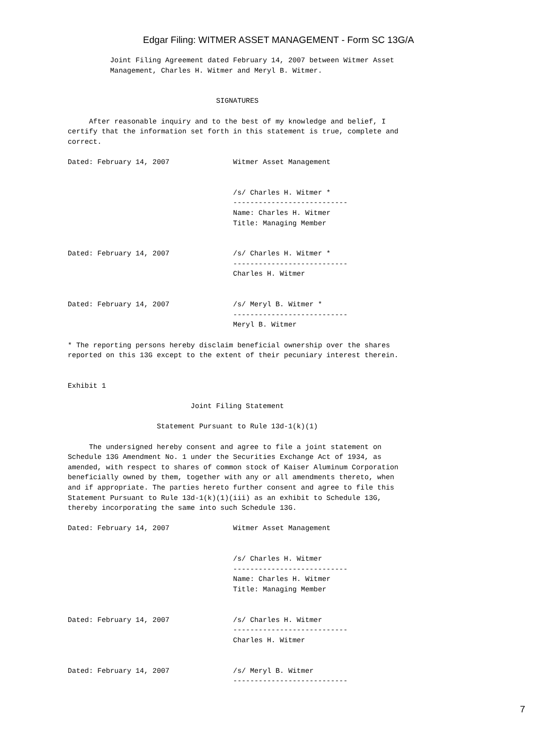Edgar Filing: WITMER ASSET MANAGEMENT - Form SC 13G/A
          Joint Filing Agreement dated February 14, 2007 between Witmer Asset
          Management, Charles H. Witmer and Meryl B. Witmer.


                                   SIGNATURES

     After reasonable inquiry and to the best of my knowledge and belief, I
certify that the information set forth in this statement is true, complete and
correct.

Dated: February 14, 2007               Witmer Asset Management


                                       /s/ Charles H. Witmer *
                                       ---------------------------
                                       Name: Charles H. Witmer
                                       Title: Managing Member


Dated: February 14, 2007               /s/ Charles H. Witmer *
                                       ---------------------------
                                       Charles H. Witmer


Dated: February 14, 2007               /s/ Meryl B. Witmer *
                                       ---------------------------
                                       Meryl B. Witmer

* The reporting persons hereby disclaim beneficial ownership over the shares
reported on this 13G except to the extent of their pecuniary interest therein.


Exhibit 1

                             Joint Filing Statement

                     Statement Pursuant to Rule 13d-1(k)(1)

     The undersigned hereby consent and agree to file a joint statement on
Schedule 13G Amendment No. 1 under the Securities Exchange Act of 1934, as
amended, with respect to shares of common stock of Kaiser Aluminum Corporation
beneficially owned by them, together with any or all amendments thereto, when
and if appropriate. The parties hereto further consent and agree to file this
Statement Pursuant to Rule 13d-1(k)(1)(iii) as an exhibit to Schedule 13G,
thereby incorporating the same into such Schedule 13G.

Dated: February 14, 2007               Witmer Asset Management


                                       /s/ Charles H. Witmer
                                       ---------------------------
                                       Name: Charles H. Witmer
                                       Title: Managing Member


Dated: February 14, 2007               /s/ Charles H. Witmer
                                       ---------------------------
                                       Charles H. Witmer


Dated: February 14, 2007               /s/ Meryl B. Witmer
                                       ---------------------------
7